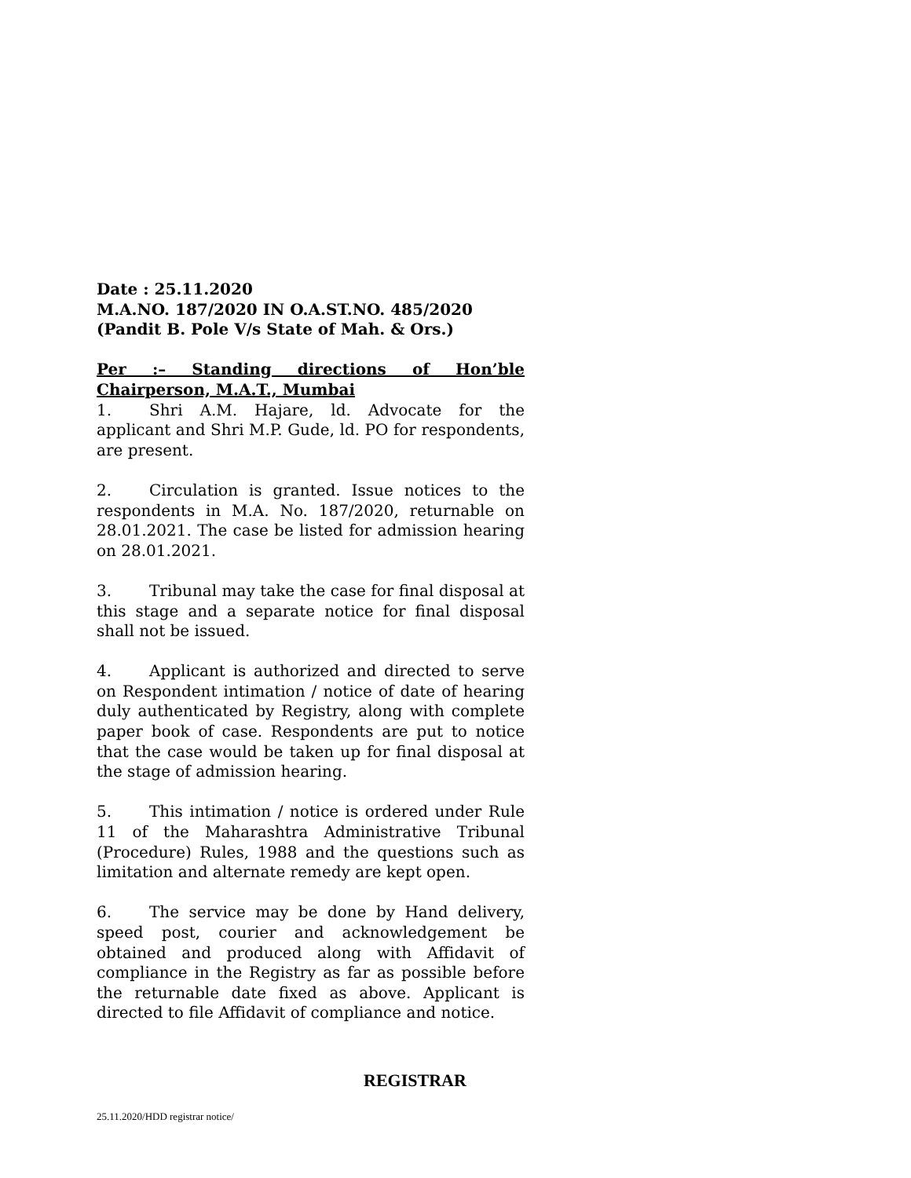Date : 25.11.2020
M.A.NO. 187/2020 IN O.A.ST.NO. 485/2020
(Pandit B. Pole V/s State of Mah. & Ors.)
Per :– Standing directions of Hon’ble Chairperson, M.A.T., Mumbai
1. Shri A.M. Hajare, ld. Advocate for the applicant and Shri M.P. Gude, ld. PO for respondents, are present.
2. Circulation is granted. Issue notices to the respondents in M.A. No. 187/2020, returnable on 28.01.2021. The case be listed for admission hearing on 28.01.2021.
3. Tribunal may take the case for final disposal at this stage and a separate notice for final disposal shall not be issued.
4. Applicant is authorized and directed to serve on Respondent intimation / notice of date of hearing duly authenticated by Registry, along with complete paper book of case. Respondents are put to notice that the case would be taken up for final disposal at the stage of admission hearing.
5. This intimation / notice is ordered under Rule 11 of the Maharashtra Administrative Tribunal (Procedure) Rules, 1988 and the questions such as limitation and alternate remedy are kept open.
6. The service may be done by Hand delivery, speed post, courier and acknowledgement be obtained and produced along with Affidavit of compliance in the Registry as far as possible before the returnable date fixed as above. Applicant is directed to file Affidavit of compliance and notice.
REGISTRAR
25.11.2020/HDD registrar notice/